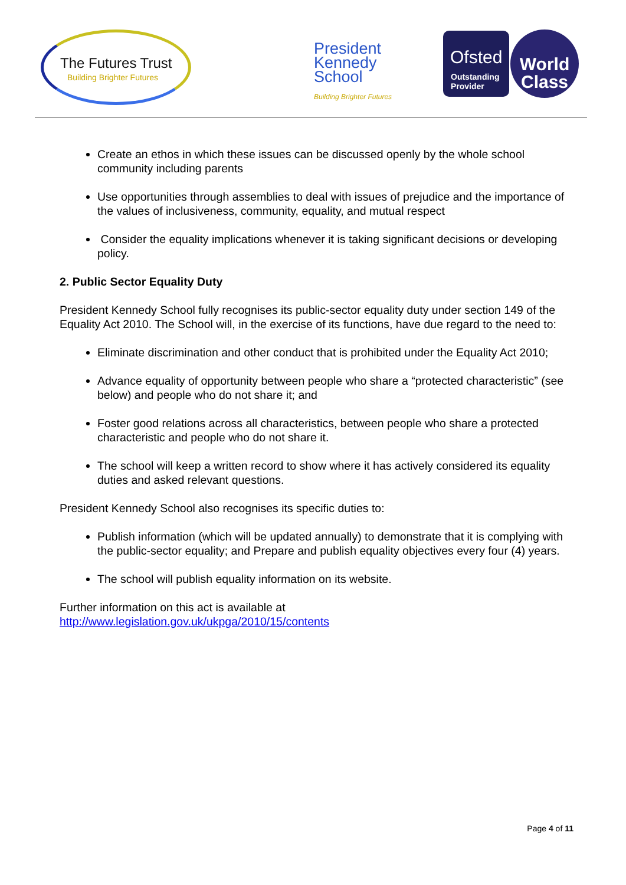The Futures Trust
Building Brighter Futures
President
Kennedy
School
Building Brighter Futures
Ofsted
Outstanding
Provider
World
Class
Create an ethos in which these issues can be discussed openly by the whole school community including parents
Use opportunities through assemblies to deal with issues of prejudice and the importance of the values of inclusiveness, community, equality, and mutual respect
Consider the equality implications whenever it is taking significant decisions or developing policy.
2. Public Sector Equality Duty
President Kennedy School fully recognises its public-sector equality duty under section 149 of the Equality Act 2010. The School will, in the exercise of its functions, have due regard to the need to:
Eliminate discrimination and other conduct that is prohibited under the Equality Act 2010;
Advance equality of opportunity between people who share a “protected characteristic” (see below) and people who do not share it; and
Foster good relations across all characteristics, between people who share a protected characteristic and people who do not share it.
The school will keep a written record to show where it has actively considered its equality duties and asked relevant questions.
President Kennedy School also recognises its specific duties to:
Publish information (which will be updated annually) to demonstrate that it is complying with the public-sector equality; and Prepare and publish equality objectives every four (4) years.
The school will publish equality information on its website.
Further information on this act is available at
http://www.legislation.gov.uk/ukpga/2010/15/contents
Page 4 of 11